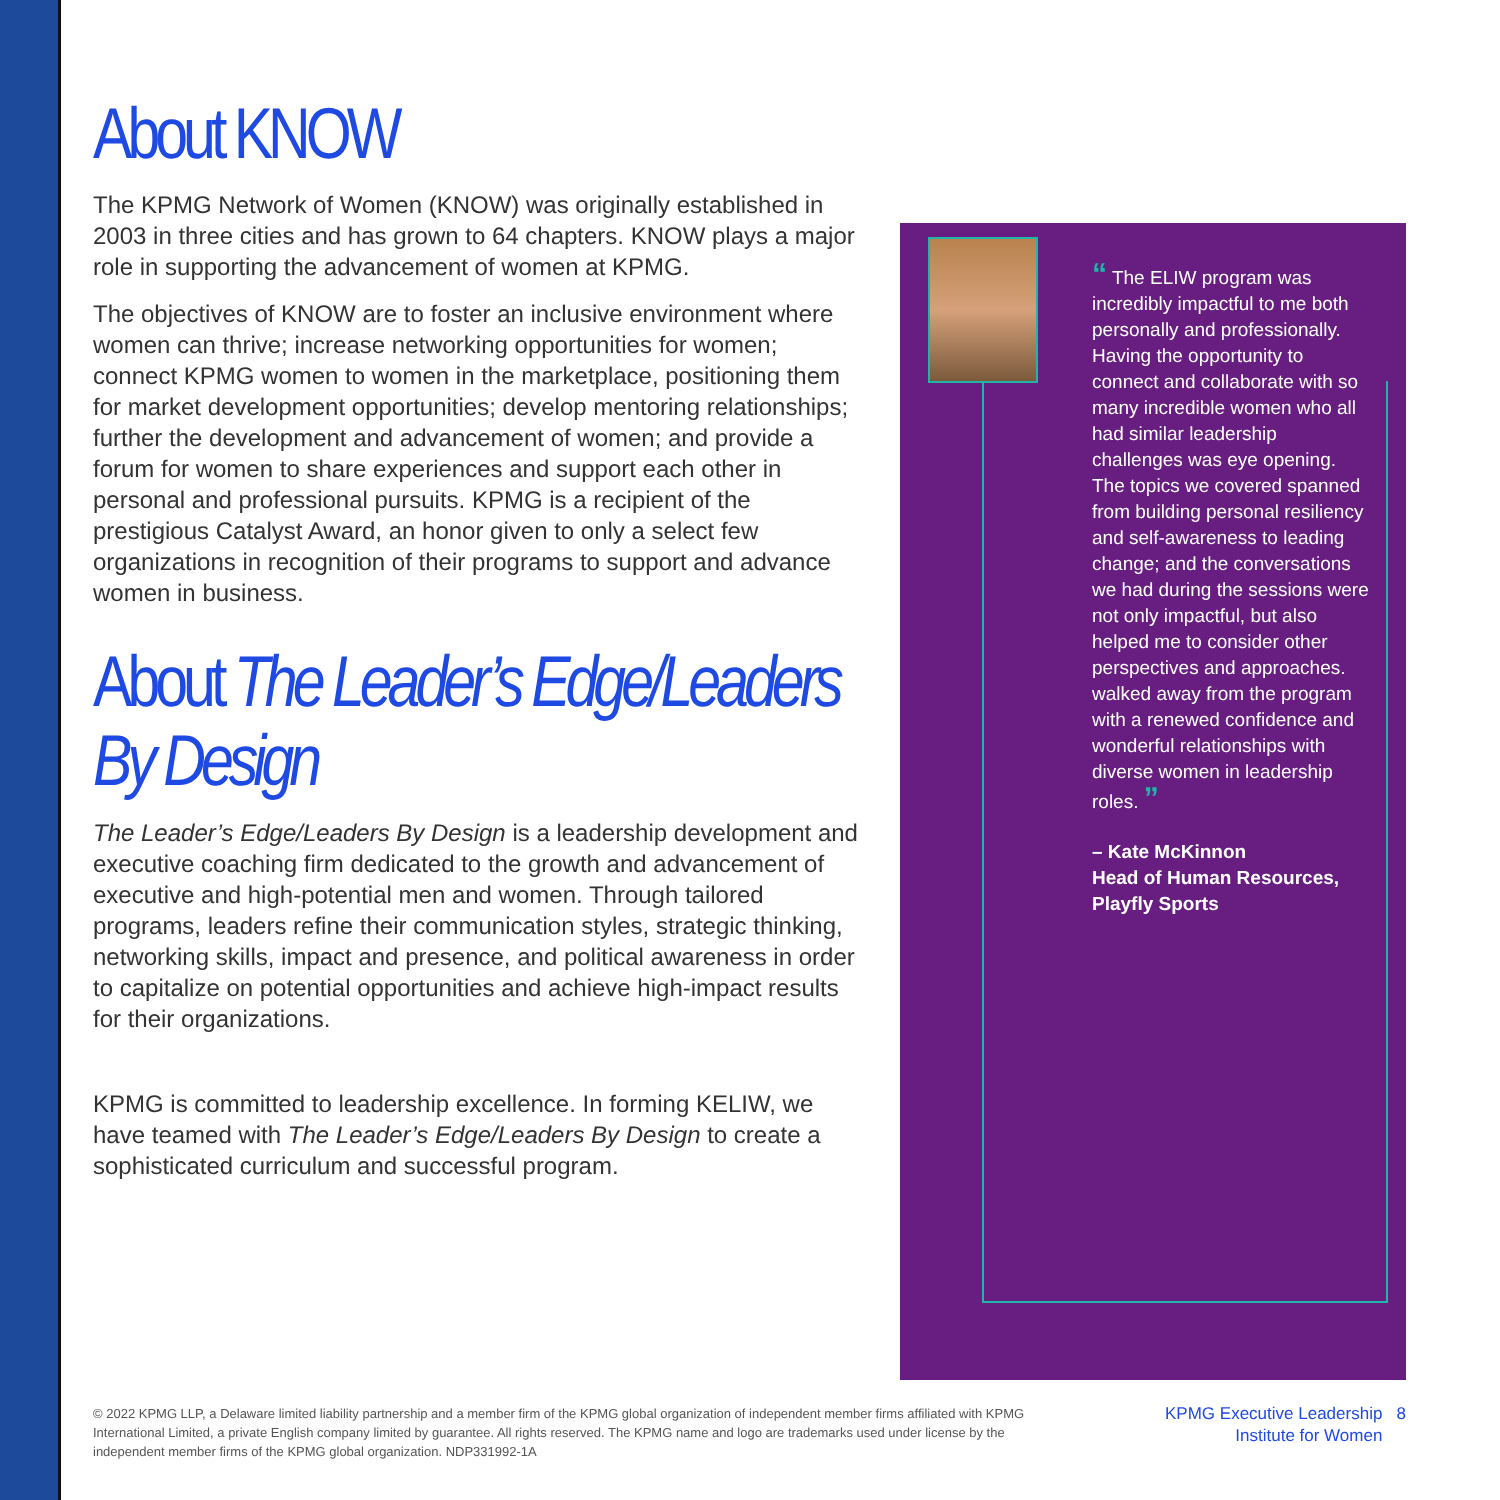About KNOW
The KPMG Network of Women (KNOW) was originally established in 2003 in three cities and has grown to 64 chapters. KNOW plays a major role in supporting the advancement of women at KPMG.
The objectives of KNOW are to foster an inclusive environment where women can thrive; increase networking opportunities for women; connect KPMG women to women in the marketplace, positioning them for market development opportunities; develop mentoring relationships; further the development and advancement of women; and provide a forum for women to share experiences and support each other in personal and professional pursuits. KPMG is a recipient of the prestigious Catalyst Award, an honor given to only a select few organizations in recognition of their programs to support and advance women in business.
About The Leader’s Edge/Leaders By Design
The Leader’s Edge/Leaders By Design is a leadership development and executive coaching firm dedicated to the growth and advancement of executive and high-potential men and women. Through tailored programs, leaders refine their communication styles, strategic thinking, networking skills, impact and presence, and political awareness in order to capitalize on potential opportunities and achieve high-impact results for their organizations.
KPMG is committed to leadership excellence. In forming KELIW, we have teamed with The Leader’s Edge/Leaders By Design to create a sophisticated curriculum and successful program.
“ The ELIW program was incredibly impactful to me both personally and professionally. Having the opportunity to connect and collaborate with so many incredible women who all had similar leadership challenges was eye opening. The topics we covered spanned from building personal resiliency and self-awareness to leading change; and the conversations we had during the sessions were not only impactful, but also helped me to consider other perspectives and approaches. walked away from the program with a renewed confidence and wonderful relationships with diverse women in leadership roles. ”
– Kate McKinnon
Head of Human Resources, Playfly Sports
© 2022 KPMG LLP, a Delaware limited liability partnership and a member firm of the KPMG global organization of independent member firms affiliated with KPMG International Limited, a private English company limited by guarantee. All rights reserved. The KPMG name and logo are trademarks used under license by the independent member firms of the KPMG global organization. NDP331992-1A
KPMG Executive Leadership 8
Institute for Women